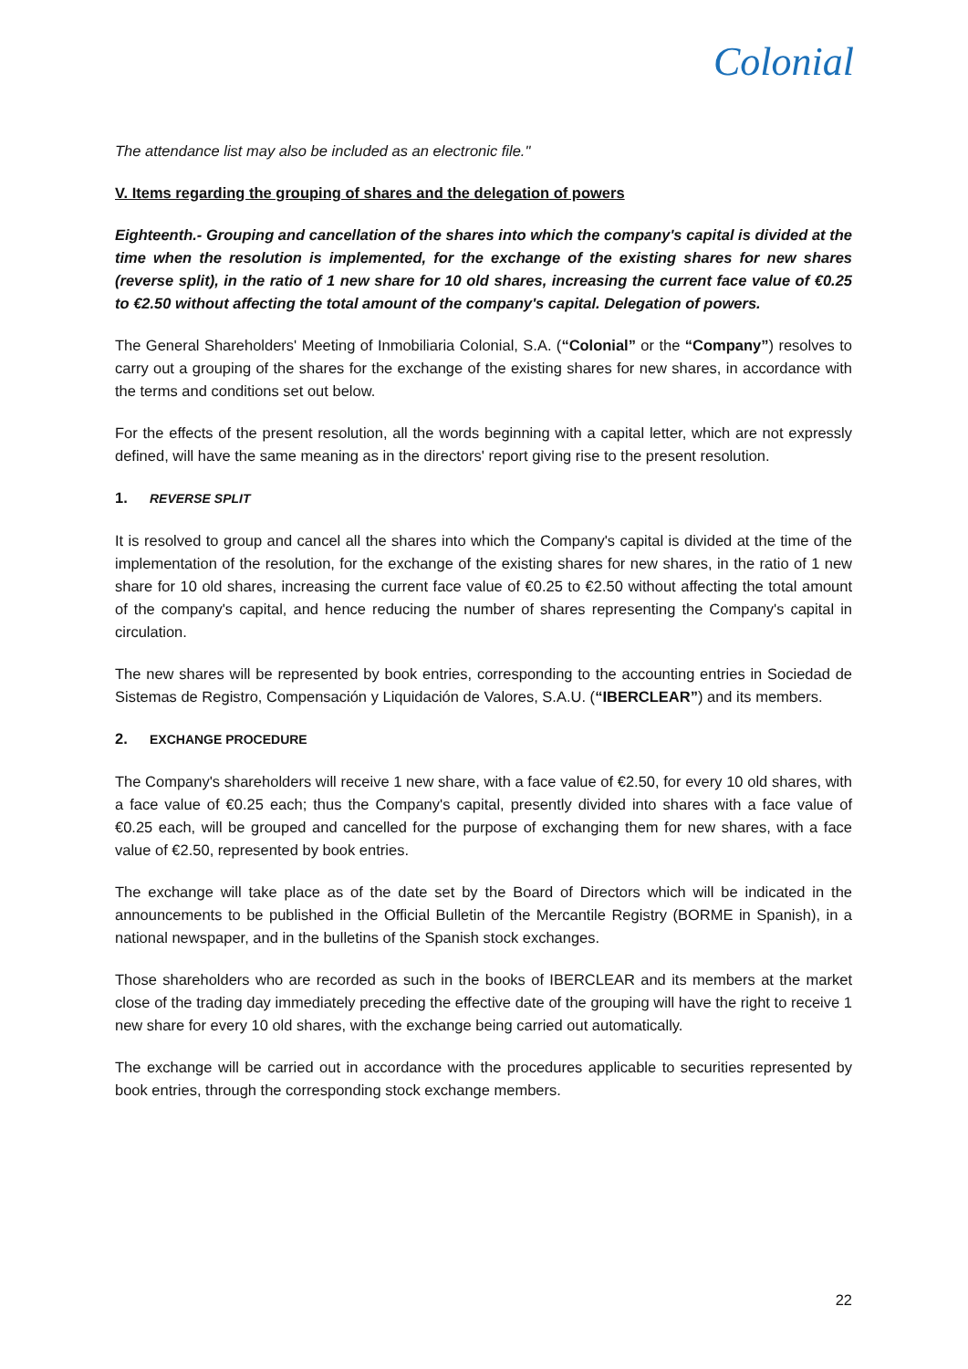Colonial
The attendance list may also be included as an electronic file."
V. Items regarding the grouping of shares and the delegation of powers
Eighteenth.- Grouping and cancellation of the shares into which the company's capital is divided at the time when the resolution is implemented, for the exchange of the existing shares for new shares (reverse split), in the ratio of 1 new share for 10 old shares, increasing the current face value of €0.25 to €2.50 without affecting the total amount of the company's capital. Delegation of powers.
The General Shareholders' Meeting of Inmobiliaria Colonial, S.A. (“Colonial” or the “Company”) resolves to carry out a grouping of the shares for the exchange of the existing shares for new shares, in accordance with the terms and conditions set out below.
For the effects of the present resolution, all the words beginning with a capital letter, which are not expressly defined, will have the same meaning as in the directors' report giving rise to the present resolution.
1. REVERSE SPLIT
It is resolved to group and cancel all the shares into which the Company's capital is divided at the time of the implementation of the resolution, for the exchange of the existing shares for new shares, in the ratio of 1 new share for 10 old shares, increasing the current face value of €0.25 to €2.50 without affecting the total amount of the company's capital, and hence reducing the number of shares representing the Company's capital in circulation.
The new shares will be represented by book entries, corresponding to the accounting entries in Sociedad de Sistemas de Registro, Compensación y Liquidación de Valores, S.A.U. (“IBERCLEAR”) and its members.
2. EXCHANGE PROCEDURE
The Company's shareholders will receive 1 new share, with a face value of €2.50, for every 10 old shares, with a face value of €0.25 each; thus the Company's capital, presently divided into shares with a face value of €0.25 each, will be grouped and cancelled for the purpose of exchanging them for new shares, with a face value of €2.50, represented by book entries.
The exchange will take place as of the date set by the Board of Directors which will be indicated in the announcements to be published in the Official Bulletin of the Mercantile Registry (BORME in Spanish), in a national newspaper, and in the bulletins of the Spanish stock exchanges.
Those shareholders who are recorded as such in the books of IBERCLEAR and its members at the market close of the trading day immediately preceding the effective date of the grouping will have the right to receive 1 new share for every 10 old shares, with the exchange being carried out automatically.
The exchange will be carried out in accordance with the procedures applicable to securities represented by book entries, through the corresponding stock exchange members.
22